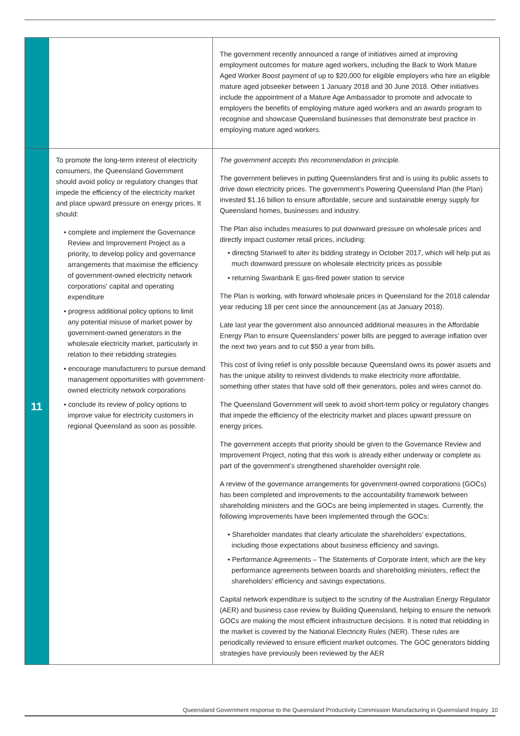| | | The government recently announced a range of initiatives aimed at improving employment outcomes for mature aged workers, including the Back to Work Mature Aged Worker Boost payment of up to $20,000 for eligible employers who hire an eligible mature aged jobseeker between 1 January 2018 and 30 June 2018. Other initiatives include the appointment of a Mature Age Ambassador to promote and advocate to employers the benefits of employing mature aged workers and an awards program to recognise and showcase Queensland businesses that demonstrate best practice in employing mature aged workers. |
| 11 | To promote the long-term interest of electricity consumers, the Queensland Government should avoid policy or regulatory changes that impede the efficiency of the electricity market and place upward pressure on energy prices. It should: • complete and implement the Governance Review and Improvement Project as a priority, to develop policy and governance arrangements that maximise the efficiency of government-owned electricity network corporations' capital and operating expenditure • progress additional policy options to limit any potential misuse of market power by government-owned generators in the wholesale electricity market, particularly in relation to their rebidding strategies • encourage manufacturers to pursue demand management opportunities with government-owned electricity network corporations • conclude its review of policy options to improve value for electricity customers in regional Queensland as soon as possible. | The government accepts this recommendation in principle. The government believes in putting Queenslanders first and is using its public assets to drive down electricity prices. The government’s Powering Queensland Plan (the Plan) invested $1.16 billion to ensure affordable, secure and sustainable energy supply for Queensland homes, businesses and industry. The Plan also includes measures to put downward pressure on wholesale prices and directly impact customer retail prices, including: • directing Stanwell to alter its bidding strategy in October 2017, which will help put as much downward pressure on wholesale electricity prices as possible • returning Swanbank E gas-fired power station to service The Plan is working, with forward wholesale prices in Queensland for the 2018 calendar year reducing 18 per cent since the announcement (as at January 2018). Late last year the government also announced additional measures in the Affordable Energy Plan to ensure Queenslanders’ power bills are pegged to average inflation over the next two years and to cut $50 a year from bills. This cost of living relief is only possible because Queensland owns its power assets and has the unique ability to reinvest dividends to make electricity more affordable, something other states that have sold off their generators, poles and wires cannot do. The Queensland Government will seek to avoid short-term policy or regulatory changes that impede the efficiency of the electricity market and places upward pressure on energy prices. The government accepts that priority should be given to the Governance Review and Improvement Project, noting that this work is already either underway or complete as part of the government’s strengthened shareholder oversight role. A review of the governance arrangements for government-owned corporations (GOCs) has been completed and improvements to the accountability framework between shareholding ministers and the GOCs are being implemented in stages. Currently, the following improvements have been implemented through the GOCs: • Shareholder mandates that clearly articulate the shareholders’ expectations, including those expectations about business efficiency and savings. • Performance Agreements – The Statements of Corporate Intent, which are the key performance agreements between boards and shareholding ministers, reflect the shareholders’ efficiency and savings expectations. Capital network expenditure is subject to the scrutiny of the Australian Energy Regulator (AER) and business case review by Building Queensland, helping to ensure the network GOCs are making the most efficient infrastructure decisions. It is noted that rebidding in the market is covered by the National Electricity Rules (NER). These rules are periodically reviewed to ensure efficient market outcomes. The GOC generators bidding strategies have previously been reviewed by the AER |
Queensland Government response to the Queensland Productivity Commission Manufacturing in Queensland Inquiry 10